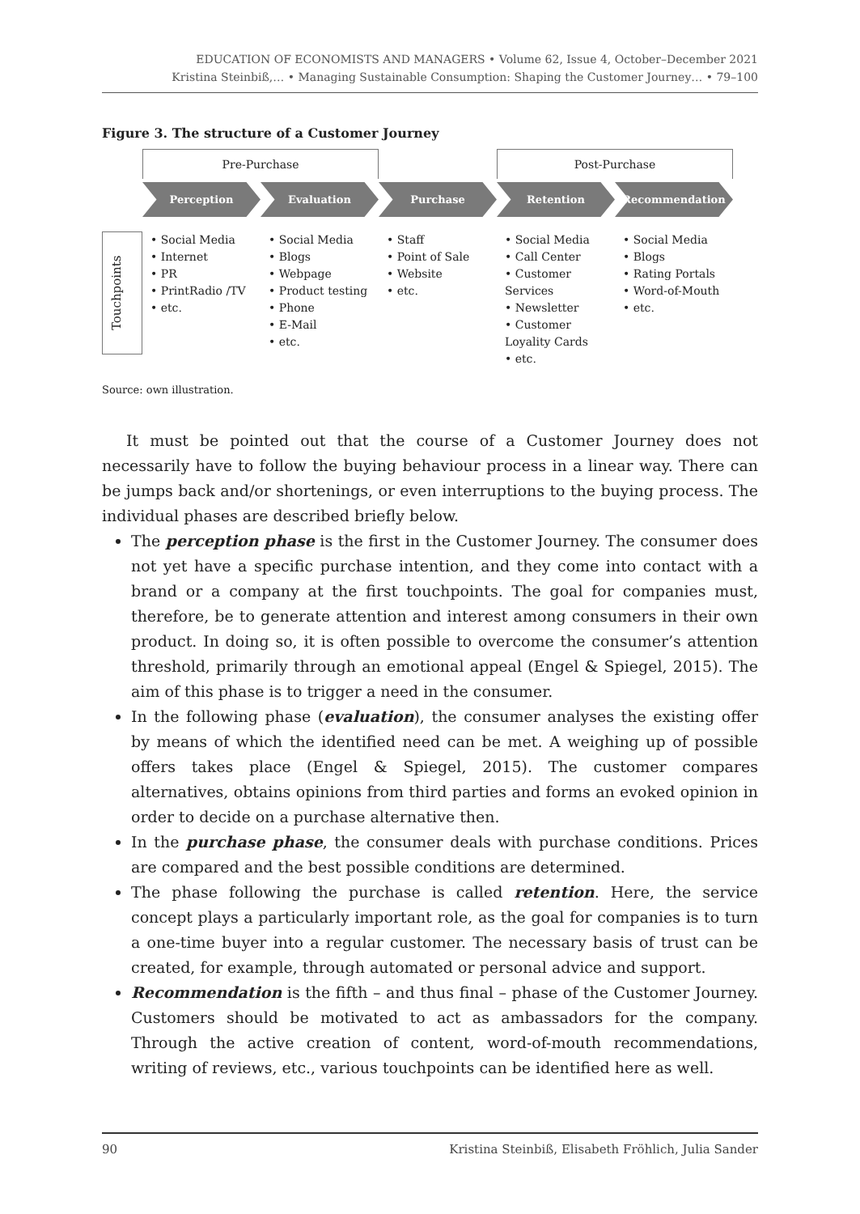EDUCATION OF ECONOMISTS AND MANAGERS • Volume 62, Issue 4, October–December 2021
Kristina Steinbiß,… • Managing Sustainable Consumption: Shaping the Customer Journey… • 79–100
Figure 3. The structure of a Customer Journey
Pre-Purchase
Post-Purchase
Perception
Evaluation
Purchase
Retention
Recommendation
Touchpoints
• Social Media
• Internet
• PR
• PrintRadio /TV
• etc.
• Social Media
• Blogs
• Webpage
• Product testing
• Phone
• E-Mail
• etc.
• Staff
• Point of Sale
• Website
• etc.
• Social Media
• Call Center
• Customer Services
• Newsletter
• Customer Loyality Cards
• etc.
• Social Media
• Blogs
• Rating Portals
• Word-of-Mouth
• etc.
Source: own illustration.
It must be pointed out that the course of a Customer Journey does not necessarily have to follow the buying behaviour process in a linear way. There can be jumps back and/or shortenings, or even interruptions to the buying process. The individual phases are described briefly below.
The perception phase is the first in the Customer Journey. The consumer does not yet have a specific purchase intention, and they come into contact with a brand or a company at the first touchpoints. The goal for companies must, therefore, be to generate attention and interest among consumers in their own product. In doing so, it is often possible to overcome the consumer’s attention threshold, primarily through an emotional appeal (Engel & Spiegel, 2015). The aim of this phase is to trigger a need in the consumer.
In the following phase (evaluation), the consumer analyses the existing offer by means of which the identified need can be met. A weighing up of possible offers takes place (Engel & Spiegel, 2015). The customer compares alternatives, obtains opinions from third parties and forms an evoked opinion in order to decide on a purchase alternative then.
In the purchase phase, the consumer deals with purchase conditions. Prices are compared and the best possible conditions are determined.
The phase following the purchase is called retention. Here, the service concept plays a particularly important role, as the goal for companies is to turn a one-time buyer into a regular customer. The necessary basis of trust can be created, for example, through automated or personal advice and support.
Recommendation is the fifth – and thus final – phase of the Customer Journey. Customers should be motivated to act as ambassadors for the company. Through the active creation of content, word-of-mouth recommendations, writing of reviews, etc., various touchpoints can be identified here as well.
90 Kristina Steinbiß, Elisabeth Fröhlich, Julia Sander